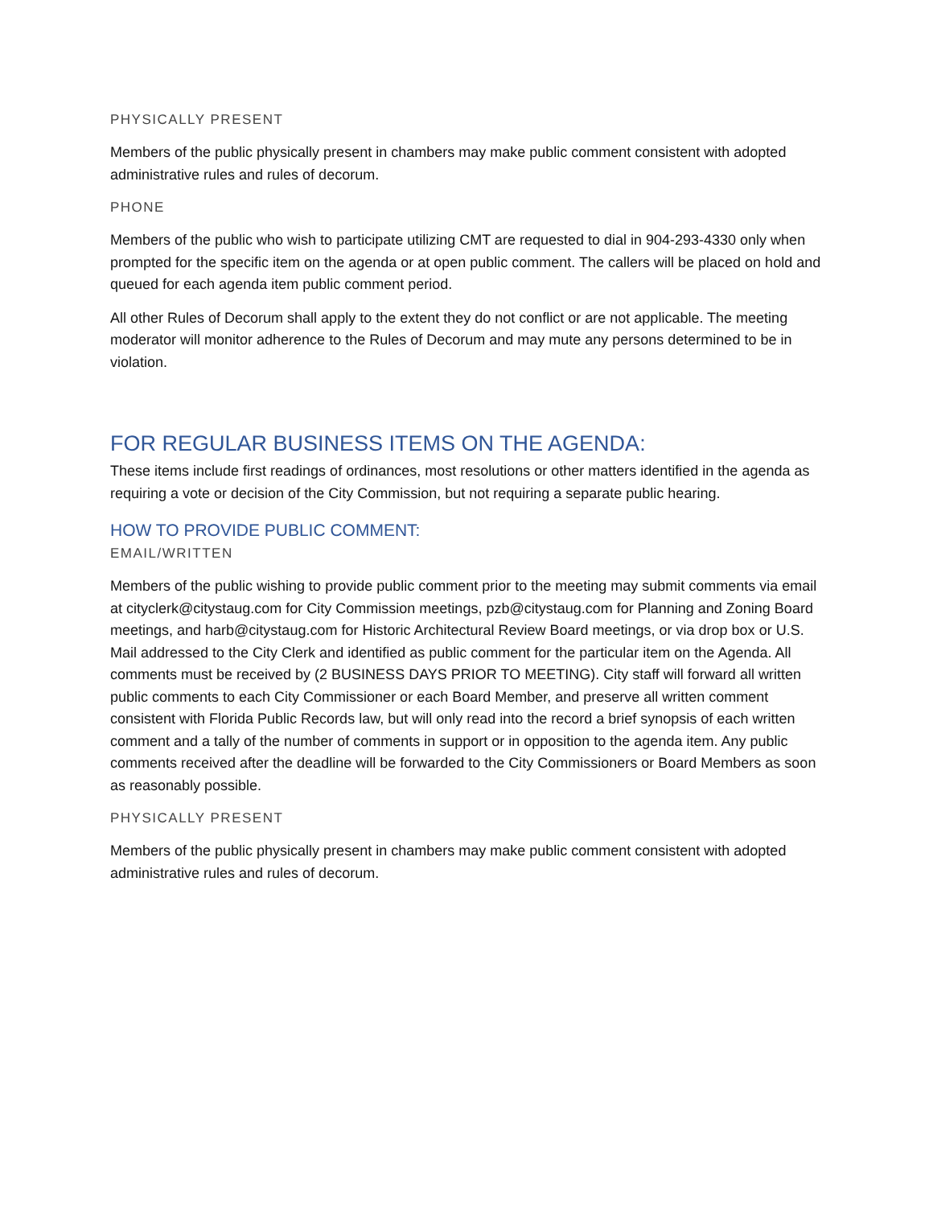PHYSICALLY PRESENT
Members of the public physically present in chambers may make public comment consistent with adopted administrative rules and rules of decorum.
PHONE
Members of the public who wish to participate utilizing CMT are requested to dial in 904-293-4330 only when prompted for the specific item on the agenda or at open public comment. The callers will be placed on hold and queued for each agenda item public comment period.
All other Rules of Decorum shall apply to the extent they do not conflict or are not applicable. The meeting moderator will monitor adherence to the Rules of Decorum and may mute any persons determined to be in violation.
FOR REGULAR BUSINESS ITEMS ON THE AGENDA:
These items include first readings of ordinances, most resolutions or other matters identified in the agenda as requiring a vote or decision of the City Commission, but not requiring a separate public hearing.
HOW TO PROVIDE PUBLIC COMMENT:
EMAIL/WRITTEN
Members of the public wishing to provide public comment prior to the meeting may submit comments via email at cityclerk@citystaug.com for City Commission meetings, pzb@citystaug.com for Planning and Zoning Board meetings, and harb@citystaug.com for Historic Architectural Review Board meetings, or via drop box or U.S. Mail addressed to the City Clerk and identified as public comment for the particular item on the Agenda. All comments must be received by (2 BUSINESS DAYS PRIOR TO MEETING). City staff will forward all written public comments to each City Commissioner or each Board Member, and preserve all written comment consistent with Florida Public Records law, but will only read into the record a brief synopsis of each written comment and a tally of the number of comments in support or in opposition to the agenda item. Any public comments received after the deadline will be forwarded to the City Commissioners or Board Members as soon as reasonably possible.
PHYSICALLY PRESENT
Members of the public physically present in chambers may make public comment consistent with adopted administrative rules and rules of decorum.